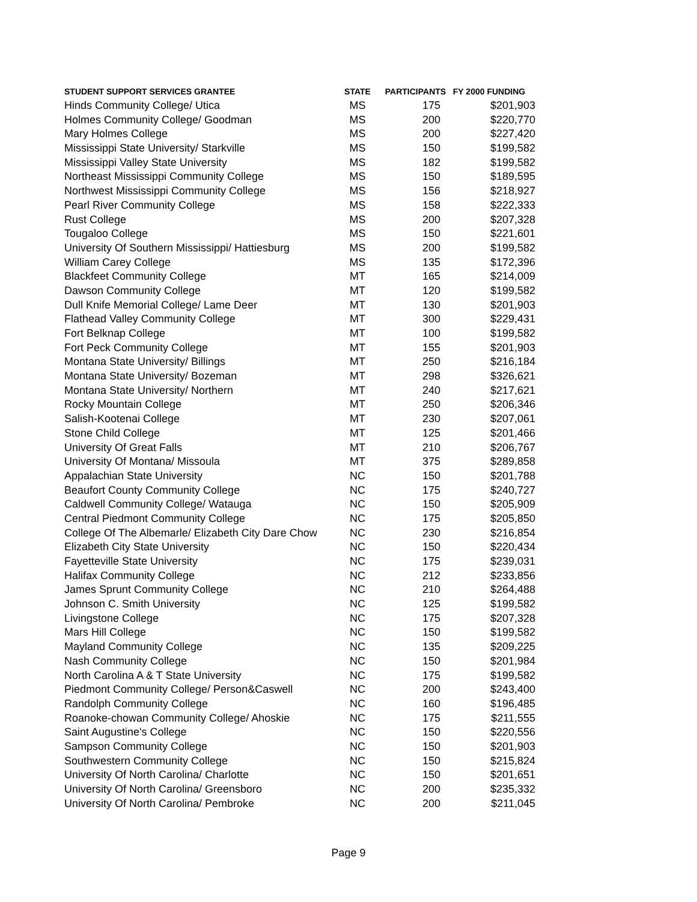| STUDENT SUPPORT SERVICES GRANTEE | STATE | PARTICIPANTS FY 2000 FUNDING | |
| --- | --- | --- | --- |
| Hinds Community College/ Utica | MS | 175 | $201,903 |
| Holmes Community College/ Goodman | MS | 200 | $220,770 |
| Mary Holmes College | MS | 200 | $227,420 |
| Mississippi State University/ Starkville | MS | 150 | $199,582 |
| Mississippi Valley State University | MS | 182 | $199,582 |
| Northeast Mississippi Community College | MS | 150 | $189,595 |
| Northwest Mississippi Community College | MS | 156 | $218,927 |
| Pearl River Community College | MS | 158 | $222,333 |
| Rust College | MS | 200 | $207,328 |
| Tougaloo College | MS | 150 | $221,601 |
| University Of Southern Mississippi/ Hattiesburg | MS | 200 | $199,582 |
| William Carey College | MS | 135 | $172,396 |
| Blackfeet Community College | MT | 165 | $214,009 |
| Dawson Community College | MT | 120 | $199,582 |
| Dull Knife Memorial College/ Lame Deer | MT | 130 | $201,903 |
| Flathead Valley Community College | MT | 300 | $229,431 |
| Fort Belknap College | MT | 100 | $199,582 |
| Fort Peck Community College | MT | 155 | $201,903 |
| Montana State University/ Billings | MT | 250 | $216,184 |
| Montana State University/ Bozeman | MT | 298 | $326,621 |
| Montana State University/ Northern | MT | 240 | $217,621 |
| Rocky Mountain College | MT | 250 | $206,346 |
| Salish-Kootenai College | MT | 230 | $207,061 |
| Stone Child College | MT | 125 | $201,466 |
| University Of Great Falls | MT | 210 | $206,767 |
| University Of Montana/ Missoula | MT | 375 | $289,858 |
| Appalachian State University | NC | 150 | $201,788 |
| Beaufort County Community College | NC | 175 | $240,727 |
| Caldwell Community College/ Watauga | NC | 150 | $205,909 |
| Central Piedmont Community College | NC | 175 | $205,850 |
| College Of The Albemarle/ Elizabeth City Dare Chow | NC | 230 | $216,854 |
| Elizabeth City State University | NC | 150 | $220,434 |
| Fayetteville State University | NC | 175 | $239,031 |
| Halifax Community College | NC | 212 | $233,856 |
| James Sprunt Community College | NC | 210 | $264,488 |
| Johnson C. Smith University | NC | 125 | $199,582 |
| Livingstone College | NC | 175 | $207,328 |
| Mars Hill College | NC | 150 | $199,582 |
| Mayland Community College | NC | 135 | $209,225 |
| Nash Community College | NC | 150 | $201,984 |
| North Carolina A & T State University | NC | 175 | $199,582 |
| Piedmont Community College/ Person&Caswell | NC | 200 | $243,400 |
| Randolph Community College | NC | 160 | $196,485 |
| Roanoke-chowan Community College/ Ahoskie | NC | 175 | $211,555 |
| Saint Augustine's College | NC | 150 | $220,556 |
| Sampson Community College | NC | 150 | $201,903 |
| Southwestern Community College | NC | 150 | $215,824 |
| University Of North Carolina/ Charlotte | NC | 150 | $201,651 |
| University Of North Carolina/ Greensboro | NC | 200 | $235,332 |
| University Of North Carolina/ Pembroke | NC | 200 | $211,045 |
Page 9